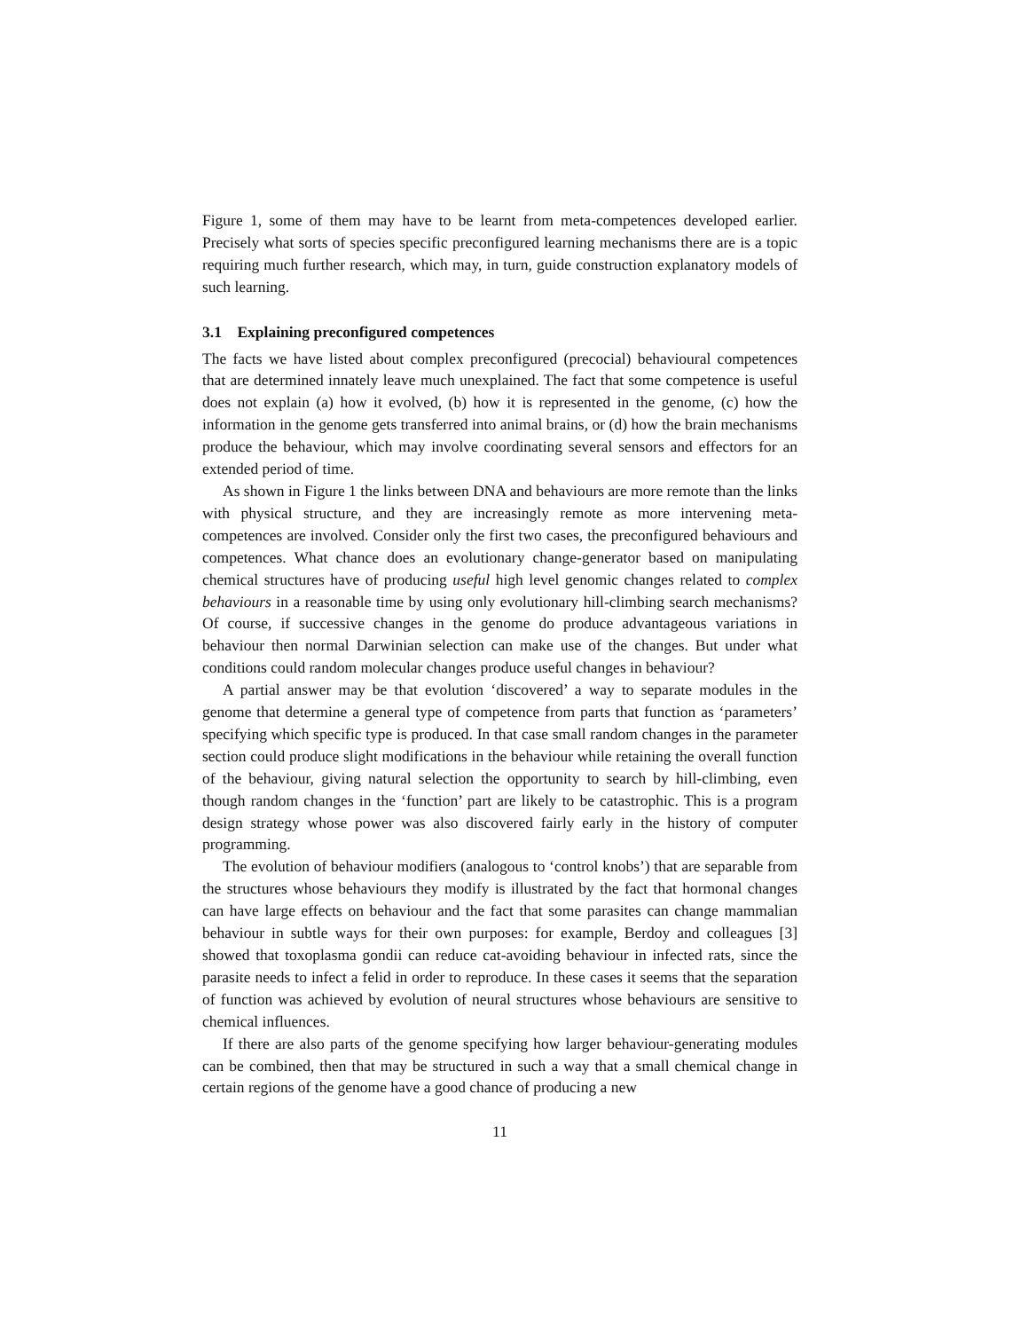Figure 1, some of them may have to be learnt from meta-competences developed earlier. Precisely what sorts of species specific preconfigured learning mechanisms there are is a topic requiring much further research, which may, in turn, guide construction explanatory models of such learning.
3.1 Explaining preconfigured competences
The facts we have listed about complex preconfigured (precocial) behavioural competences that are determined innately leave much unexplained. The fact that some competence is useful does not explain (a) how it evolved, (b) how it is represented in the genome, (c) how the information in the genome gets transferred into animal brains, or (d) how the brain mechanisms produce the behaviour, which may involve coordinating several sensors and effectors for an extended period of time.
As shown in Figure 1 the links between DNA and behaviours are more remote than the links with physical structure, and they are increasingly remote as more intervening meta-competences are involved. Consider only the first two cases, the preconfigured behaviours and competences. What chance does an evolutionary change-generator based on manipulating chemical structures have of producing useful high level genomic changes related to complex behaviours in a reasonable time by using only evolutionary hill-climbing search mechanisms? Of course, if successive changes in the genome do produce advantageous variations in behaviour then normal Darwinian selection can make use of the changes. But under what conditions could random molecular changes produce useful changes in behaviour?
A partial answer may be that evolution ‘discovered’ a way to separate modules in the genome that determine a general type of competence from parts that function as ‘parameters’ specifying which specific type is produced. In that case small random changes in the parameter section could produce slight modifications in the behaviour while retaining the overall function of the behaviour, giving natural selection the opportunity to search by hill-climbing, even though random changes in the ‘function’ part are likely to be catastrophic. This is a program design strategy whose power was also discovered fairly early in the history of computer programming.
The evolution of behaviour modifiers (analogous to ‘control knobs’) that are separable from the structures whose behaviours they modify is illustrated by the fact that hormonal changes can have large effects on behaviour and the fact that some parasites can change mammalian behaviour in subtle ways for their own purposes: for example, Berdoy and colleagues [3] showed that toxoplasma gondii can reduce cat-avoiding behaviour in infected rats, since the parasite needs to infect a felid in order to reproduce. In these cases it seems that the separation of function was achieved by evolution of neural structures whose behaviours are sensitive to chemical influences.
If there are also parts of the genome specifying how larger behaviour-generating modules can be combined, then that may be structured in such a way that a small chemical change in certain regions of the genome have a good chance of producing a new
11